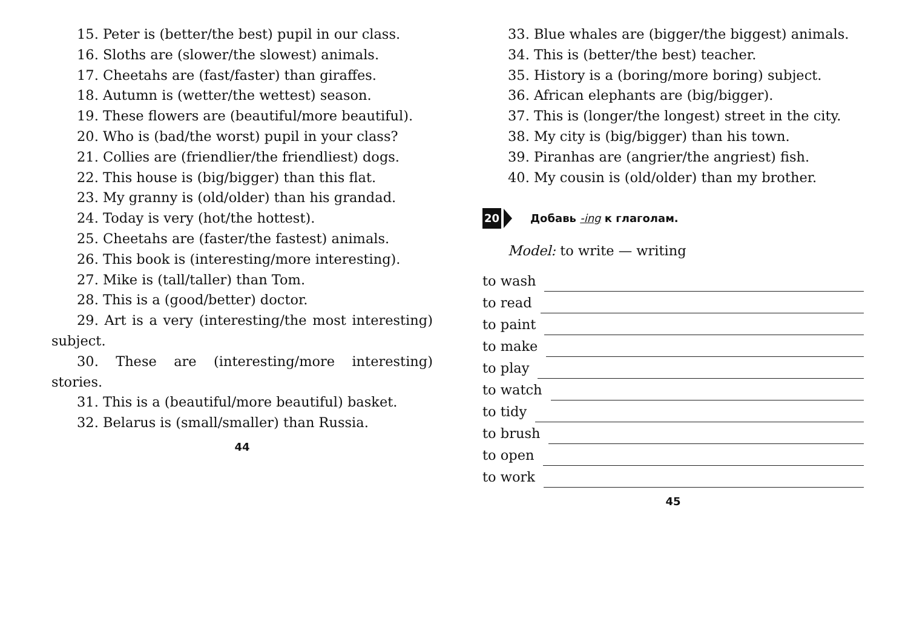15. Peter is (better/the best) pupil in our class.
16. Sloths are (slower/the slowest) animals.
17. Cheetahs are (fast/faster) than giraffes.
18. Autumn is (wetter/the wettest) season.
19. These flowers are (beautiful/more beautiful).
20. Who is (bad/the worst) pupil in your class?
21. Collies are (friendlier/the friendliest) dogs.
22. This house is (big/bigger) than this flat.
23. My granny is (old/older) than his grandad.
24. Today is very (hot/the hottest).
25. Cheetahs are (faster/the fastest) animals.
26. This book is (interesting/more interesting).
27. Mike is (tall/taller) than Tom.
28. This is a (good/better) doctor.
29. Art is a very (interesting/the most interesting) subject.
30. These are (interesting/more interesting) stories.
31. This is a (beautiful/more beautiful) basket.
32. Belarus is (small/smaller) than Russia.
44
33. Blue whales are (bigger/the biggest) animals.
34. This is (better/the best) teacher.
35. History is a (boring/more boring) subject.
36. African elephants are (big/bigger).
37. This is (longer/the longest) street in the city.
38. My city is (big/bigger) than his town.
39. Piranhas are (angrier/the angriest) fish.
40. My cousin is (old/older) than my brother.
20 Добавь -ing к глаголам.
Model: to write — writing
to wash
to read
to paint
to make
to play
to watch
to tidy
to brush
to open
to work
45